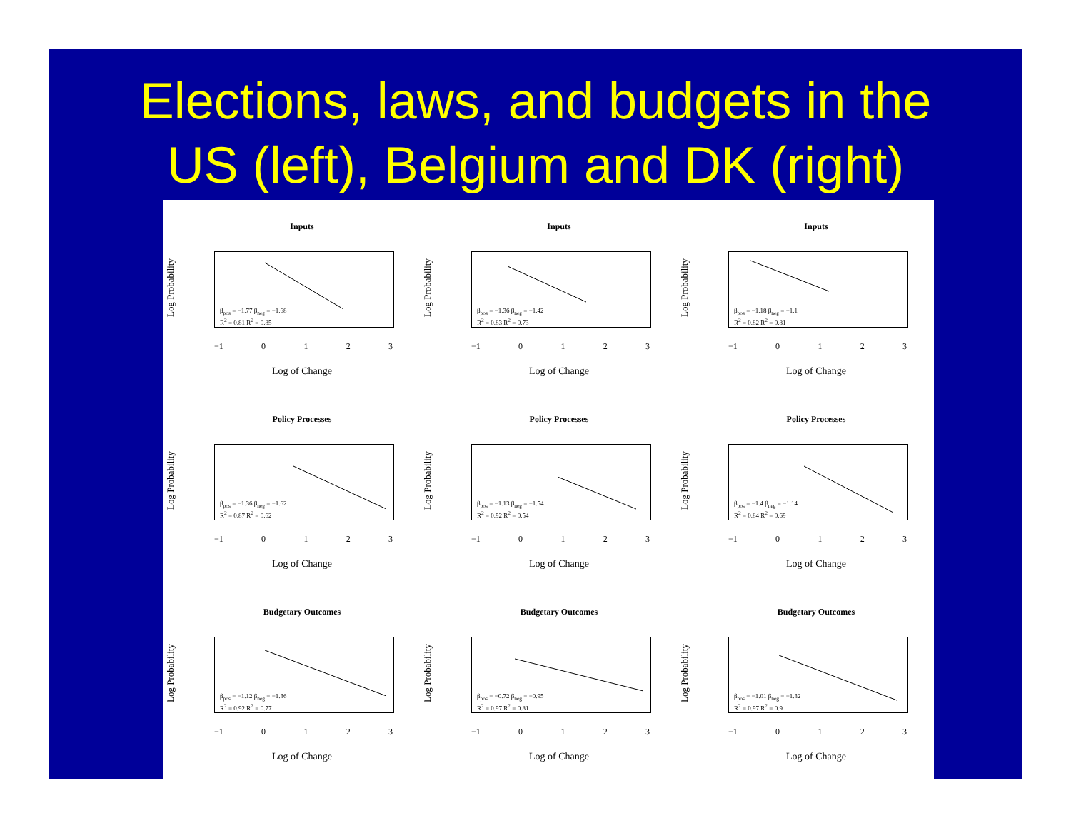Elections, laws, and budgets in the
US (left), Belgium and DK (right)
Inputs
Log Probability
β<sub>pos</sub> = −1.77 β<sub>neg</sub> = −1.68
R<sup>2</sup> = 0.81 R<sup>2</sup> = 0.85
−1 0 1 2 3
Log of Change
Inputs
Log Probability
β<sub>pos</sub> = −1.36 β<sub>neg</sub> = −1.42
R<sup>2</sup> = 0.83 R<sup>2</sup> = 0.73
−1 0 1 2 3
Log of Change
Inputs
Log Probability
β<sub>pos</sub> = −1.18 β<sub>neg</sub> = −1.1
R<sup>2</sup> = 0.82 R<sup>2</sup> = 0.81
−1 0 1 2 3
Log of Change
Policy Processes
Log Probability
β<sub>pos</sub> = −1.36 β<sub>neg</sub> = −1.62
R<sup>2</sup> = 0.87 R<sup>2</sup> = 0.62
−1 0 1 2 3
Log of Change
Policy Processes
Log Probability
β<sub>pos</sub> = −1.13 β<sub>neg</sub> = −1.54
R<sup>2</sup> = 0.92 R<sup>2</sup> = 0.54
−1 0 1 2 3
Log of Change
Policy Processes
Log Probability
β<sub>pos</sub> = −1.4 β<sub>neg</sub> = −1.14
R<sup>2</sup> = 0.84 R<sup>2</sup> = 0.69
−1 0 1 2 3
Log of Change
Budgetary Outcomes
Log Probability
β<sub>pos</sub> = −1.12 β<sub>neg</sub> = −1.36
R<sup>2</sup> = 0.92 R<sup>2</sup> = 0.77
−1 0 1 2 3
Log of Change
Budgetary Outcomes
Log Probability
β<sub>pos</sub> = −0.72 β<sub>neg</sub> = −0.95
R<sup>2</sup> = 0.97 R<sup>2</sup> = 0.81
−1 0 1 2 3
Log of Change
Budgetary Outcomes
Log Probability
β<sub>pos</sub> = −1.01 β<sub>neg</sub> = −1.32
R<sup>2</sup> = 0.97 R<sup>2</sup> = 0.9
−1 0 1 2 3
Log of Change